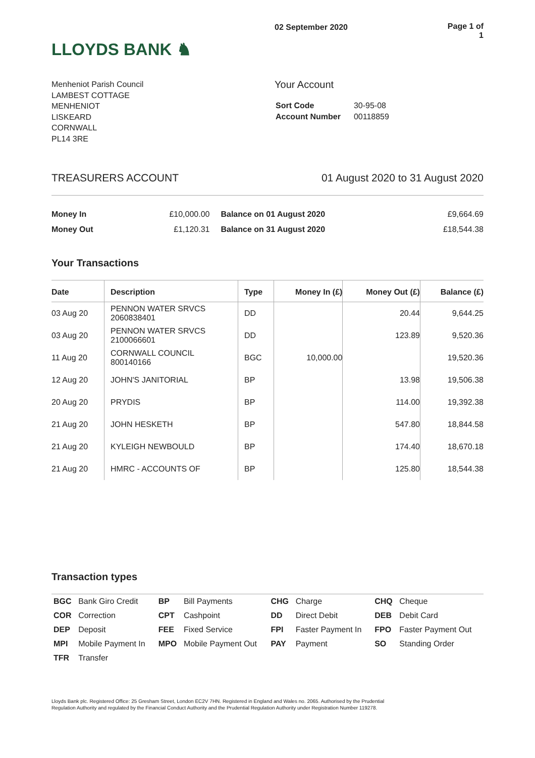LLOYDS BANK ♞
02 September 2020 Page 1 of 1
Menheniot Parish Council
LAMBEST COTTAGE
MENHENIOT
LISKEARD
CORNWALL
PL14 3RE
Your Account
| Sort Code | 30-95-08 |
| Account Number | 00118859 |
TREASURERS ACCOUNT 01 August 2020 to 31 August 2020
| Money In | £10,000.00 | Balance on 01 August 2020 | £9,664.69 |
| Money Out | £1,120.31 | Balance on 31 August 2020 | £18,544.38 |
Your Transactions
| Date | Description | Type | Money In (£) | Money Out (£) | Balance (£) |
| --- | --- | --- | --- | --- | --- |
| 03 Aug 20 | PENNON WATER SRVCS 2060838401 | DD | | 20.44 | 9,644.25 |
| 03 Aug 20 | PENNON WATER SRVCS 2100066601 | DD | | 123.89 | 9,520.36 |
| 11 Aug 20 | CORNWALL COUNCIL 800140166 | BGC | 10,000.00 | | 19,520.36 |
| 12 Aug 20 | JOHN'S JANITORIAL | BP | | 13.98 | 19,506.38 |
| 20 Aug 20 | PRYDIS | BP | | 114.00 | 19,392.38 |
| 21 Aug 20 | JOHN HESKETH | BP | | 547.80 | 18,844.58 |
| 21 Aug 20 | KYLEIGH NEWBOULD | BP | | 174.40 | 18,670.18 |
| 21 Aug 20 | HMRC - ACCOUNTS OF | BP | | 125.80 | 18,544.38 |
Transaction types
| BGC | Bank Giro Credit | BP | Bill Payments | CHG | Charge | CHQ | Cheque |
| COR | Correction | CPT | Cashpoint | DD | Direct Debit | DEB | Debit Card |
| DEP | Deposit | FEE | Fixed Service | FPI | Faster Payment In | FPO | Faster Payment Out |
| MPI | Mobile Payment In | MPO | Mobile Payment Out | PAY | Payment | SO | Standing Order |
| TFR | Transfer | | | | | | |
Lloyds Bank plc. Registered Office: 25 Gresham Street, London EC2V 7HN. Registered in England and Wales no. 2065. Authorised by the Prudential Regulation Authority and regulated by the Financial Conduct Authority and the Prudential Regulation Authority under Registration Number 119278.